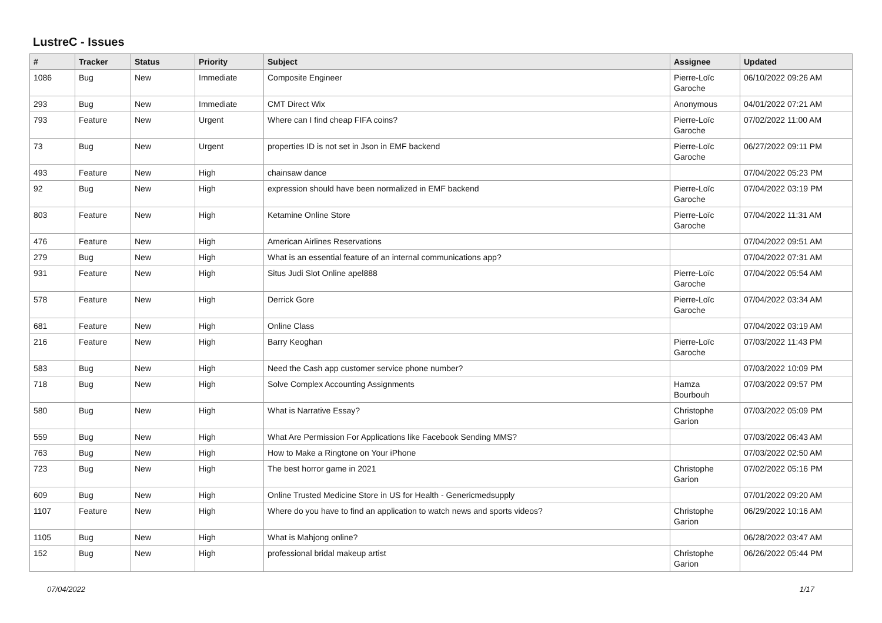LustreC - Issues
| # | Tracker | Status | Priority | Subject | Assignee | Updated |
| --- | --- | --- | --- | --- | --- | --- |
| 1086 | Bug | New | Immediate | Composite Engineer | Pierre-Loïc Garoche | 06/10/2022 09:26 AM |
| 293 | Bug | New | Immediate | CMT Direct Wix | Anonymous | 04/01/2022 07:21 AM |
| 793 | Feature | New | Urgent | Where can I find cheap FIFA coins? | Pierre-Loïc Garoche | 07/02/2022 11:00 AM |
| 73 | Bug | New | Urgent | properties ID is not set in Json in EMF backend | Pierre-Loïc Garoche | 06/27/2022 09:11 PM |
| 493 | Feature | New | High | chainsaw dance | | 07/04/2022 05:23 PM |
| 92 | Bug | New | High | expression should have been normalized in EMF backend | Pierre-Loïc Garoche | 07/04/2022 03:19 PM |
| 803 | Feature | New | High | Ketamine Online Store | Pierre-Loïc Garoche | 07/04/2022 11:31 AM |
| 476 | Feature | New | High | American Airlines Reservations | | 07/04/2022 09:51 AM |
| 279 | Bug | New | High | What is an essential feature of an internal communications app? | | 07/04/2022 07:31 AM |
| 931 | Feature | New | High | Situs Judi Slot Online apel888 | Pierre-Loïc Garoche | 07/04/2022 05:54 AM |
| 578 | Feature | New | High | Derrick Gore | Pierre-Loïc Garoche | 07/04/2022 03:34 AM |
| 681 | Feature | New | High | Online Class | | 07/04/2022 03:19 AM |
| 216 | Feature | New | High | Barry Keoghan | Pierre-Loïc Garoche | 07/03/2022 11:43 PM |
| 583 | Bug | New | High | Need the Cash app customer service phone number? | | 07/03/2022 10:09 PM |
| 718 | Bug | New | High | Solve Complex Accounting Assignments | Hamza Bourbouh | 07/03/2022 09:57 PM |
| 580 | Bug | New | High | What is Narrative Essay? | Christophe Garion | 07/03/2022 05:09 PM |
| 559 | Bug | New | High | What Are Permission For Applications like Facebook Sending MMS? | | 07/03/2022 06:43 AM |
| 763 | Bug | New | High | How to Make a Ringtone on Your iPhone | | 07/03/2022 02:50 AM |
| 723 | Bug | New | High | The best horror game in 2021 | Christophe Garion | 07/02/2022 05:16 PM |
| 609 | Bug | New | High | Online Trusted Medicine Store in US for Health - Genericmedsupply | | 07/01/2022 09:20 AM |
| 1107 | Feature | New | High | Where do you have to find an application to watch news and sports videos? | Christophe Garion | 06/29/2022 10:16 AM |
| 1105 | Bug | New | High | What is Mahjong online? | | 06/28/2022 03:47 AM |
| 152 | Bug | New | High | professional bridal makeup artist | Christophe Garion | 06/26/2022 05:44 PM |
07/04/2022 1/17